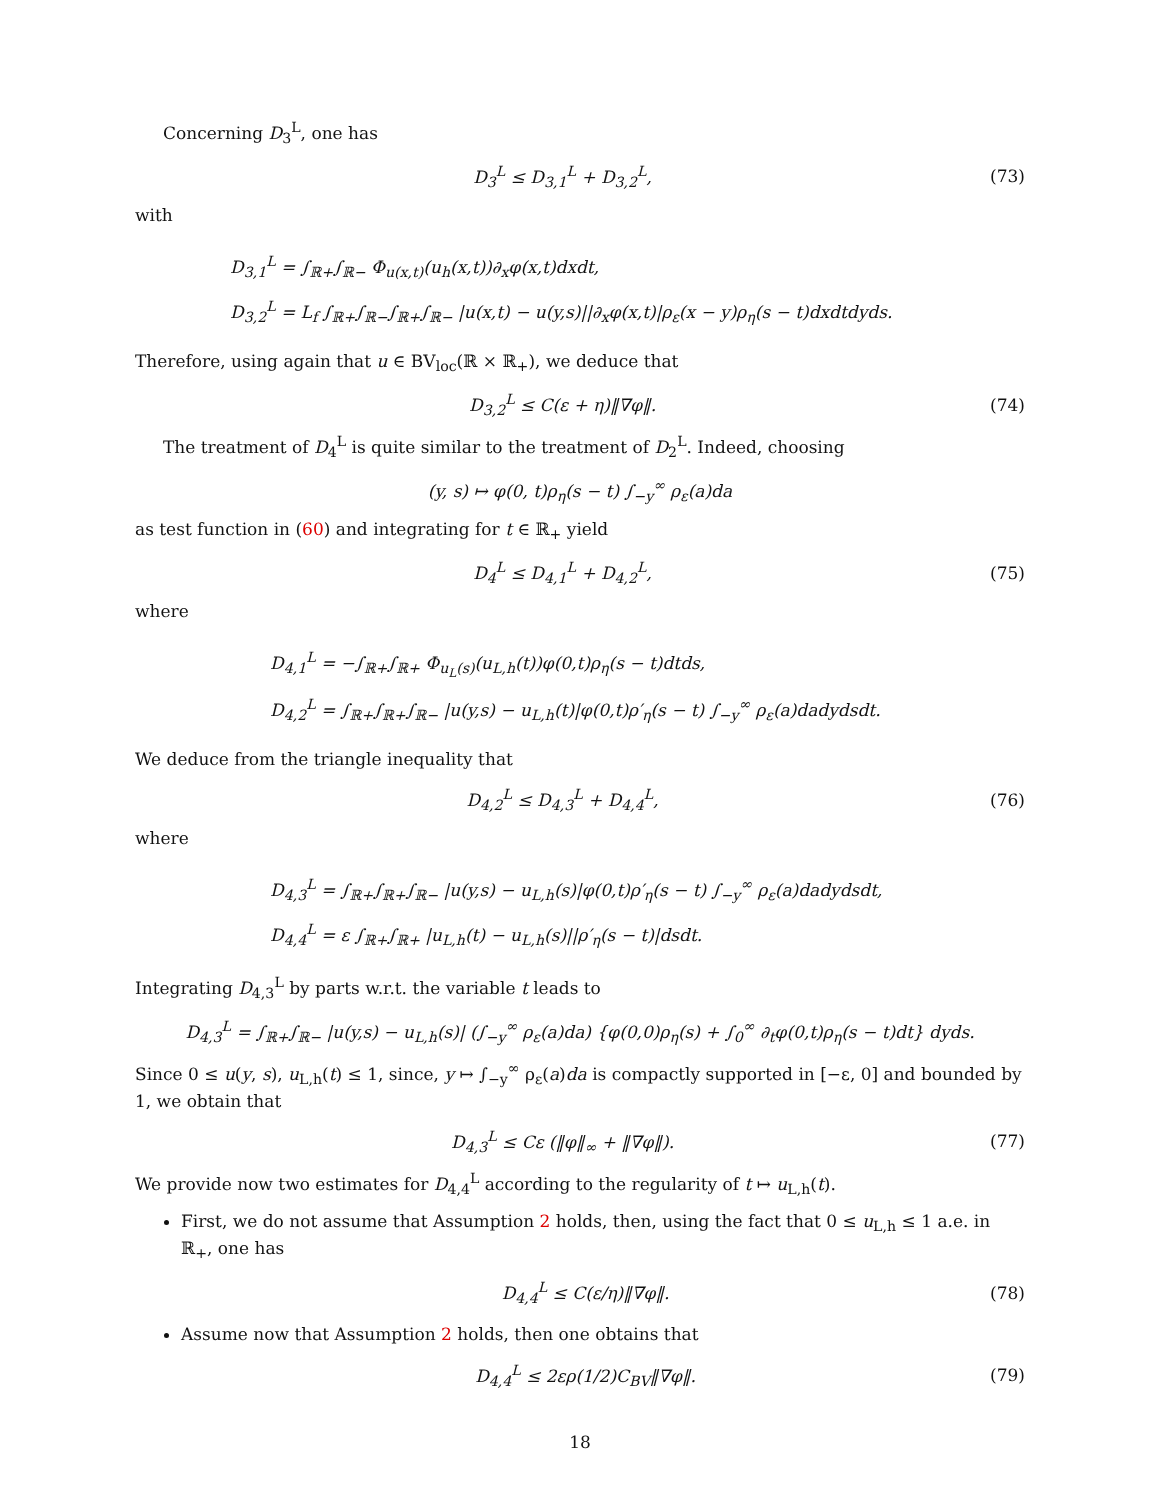Concerning D<sub>3</sub><sup>L</sup>, one has
D<sub>3</sub><sup>L</sup> ≤ D<sub>3,1</sub><sup>L</sup> + D<sub>3,2</sub><sup>L</sup>, (73)
with
D<sub>3,1</sub><sup>L</sup> = ∫<sub>ℝ+</sub>∫<sub>ℝ−</sub> Φ<sub>u(x,t)</sub>(u<sub>h</sub>(x,t))∂<sub>x</sub>φ(x,t)dxdt,
D<sub>3,2</sub><sup>L</sup> = L<sub>f</sub> ∫<sub>ℝ+</sub>∫<sub>ℝ−</sub>∫<sub>ℝ+</sub>∫<sub>ℝ−</sub> |u(x,t) − u(y,s)||∂<sub>x</sub>φ(x,t)|ρ<sub>ε</sub>(x − y)ρ<sub>η</sub>(s − t)dxdtdyds.
Therefore, using again that u ∈ BV<sub>loc</sub>(ℝ × ℝ<sub>+</sub>), we deduce that
D<sub>3,2</sub><sup>L</sup> ≤ C(ε + η)‖∇φ‖. (74)
The treatment of D<sub>4</sub><sup>L</sup> is quite similar to the treatment of D<sub>2</sub><sup>L</sup>. Indeed, choosing
(y, s) ↦ φ(0, t)ρ<sub>η</sub>(s − t) ∫<sub>−y</sub><sup>∞</sup> ρ<sub>ε</sub>(a)da
as test function in (60) and integrating for t ∈ ℝ<sub>+</sub> yield
D<sub>4</sub><sup>L</sup> ≤ D<sub>4,1</sub><sup>L</sup> + D<sub>4,2</sub><sup>L</sup>, (75)
where
D<sub>4,1</sub><sup>L</sup> = −∫<sub>ℝ+</sub>∫<sub>ℝ+</sub> Φ<sub>u<sub>L</sub>(s)</sub>(u<sub>L,h</sub>(t))φ(0,t)ρ<sub>η</sub>(s − t)dtds,
D<sub>4,2</sub><sup>L</sup> = ∫<sub>ℝ+</sub>∫<sub>ℝ+</sub>∫<sub>ℝ−</sub> |u(y,s) − u<sub>L,h</sub>(t)|φ(0,t)ρ′<sub>η</sub>(s − t) ∫<sub>−y</sub><sup>∞</sup> ρ<sub>ε</sub>(a)dadydsdt.
We deduce from the triangle inequality that
D<sub>4,2</sub><sup>L</sup> ≤ D<sub>4,3</sub><sup>L</sup> + D<sub>4,4</sub><sup>L</sup>, (76)
where
D<sub>4,3</sub><sup>L</sup> = ∫<sub>ℝ+</sub>∫<sub>ℝ+</sub>∫<sub>ℝ−</sub> |u(y,s) − u<sub>L,h</sub>(s)|φ(0,t)ρ′<sub>η</sub>(s − t) ∫<sub>−y</sub><sup>∞</sup> ρ<sub>ε</sub>(a)dadydsdt,
D<sub>4,4</sub><sup>L</sup> = ε ∫<sub>ℝ+</sub>∫<sub>ℝ+</sub> |u<sub>L,h</sub>(t) − u<sub>L,h</sub>(s)||ρ′<sub>η</sub>(s − t)|dsdt.
Integrating D<sub>4,3</sub><sup>L</sup> by parts w.r.t. the variable t leads to
D<sub>4,3</sub><sup>L</sup> = ∫<sub>ℝ+</sub>∫<sub>ℝ−</sub> |u(y,s) − u<sub>L,h</sub>(s)| (∫<sub>−y</sub><sup>∞</sup> ρ<sub>ε</sub>(a)da) {φ(0,0)ρ<sub>η</sub>(s) + ∫<sub>0</sub><sup>∞</sup> ∂<sub>t</sub>φ(0,t)ρ<sub>η</sub>(s − t)dt} dyds.
Since 0 ≤ u(y, s), u<sub>L,h</sub>(t) ≤ 1, since, y ↦ ∫<sub>−y</sub><sup>∞</sup> ρ<sub>ε</sub>(a)da is compactly supported in [−ε, 0] and bounded by 1, we obtain that
D<sub>4,3</sub><sup>L</sup> ≤ Cε (‖φ‖<sub>∞</sub> + ‖∇φ‖). (77)
We provide now two estimates for D<sub>4,4</sub><sup>L</sup> according to the regularity of t ↦ u<sub>L,h</sub>(t).
First, we do not assume that Assumption 2 holds, then, using the fact that 0 ≤ u<sub>L,h</sub> ≤ 1 a.e. in ℝ<sub>+</sub>, one has
D<sub>4,4</sub><sup>L</sup> ≤ C(ε/η)‖∇φ‖. (78)
Assume now that Assumption 2 holds, then one obtains that
D<sub>4,4</sub><sup>L</sup> ≤ 2ερ(1/2)C<sub>BV</sub>‖∇φ‖. (79)
18